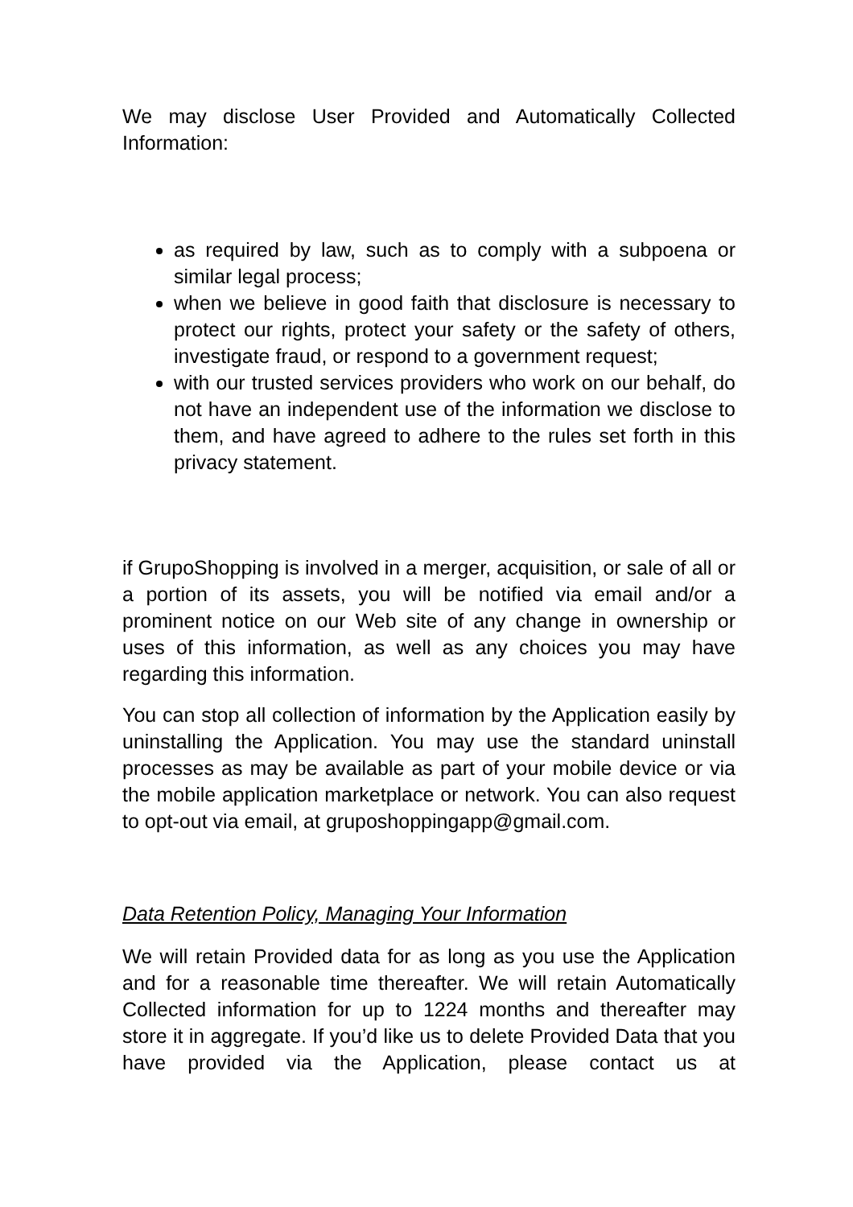We may disclose User Provided and Automatically Collected Information:
as required by law, such as to comply with a subpoena or similar legal process;
when we believe in good faith that disclosure is necessary to protect our rights, protect your safety or the safety of others, investigate fraud, or respond to a government request;
with our trusted services providers who work on our behalf, do not have an independent use of the information we disclose to them, and have agreed to adhere to the rules set forth in this privacy statement.
if GrupoShopping is involved in a merger, acquisition, or sale of all or a portion of its assets, you will be notified via email and/or a prominent notice on our Web site of any change in ownership or uses of this information, as well as any choices you may have regarding this information.
You can stop all collection of information by the Application easily by uninstalling the Application. You may use the standard uninstall processes as may be available as part of your mobile device or via the mobile application marketplace or network. You can also request to opt-out via email, at gruposhoppingapp@gmail.com.
Data Retention Policy, Managing Your Information
We will retain Provided data for as long as you use the Application and for a reasonable time thereafter. We will retain Automatically Collected information for up to 1224 months and thereafter may store it in aggregate. If you’d like us to delete Provided Data that you have provided via the Application, please contact us at